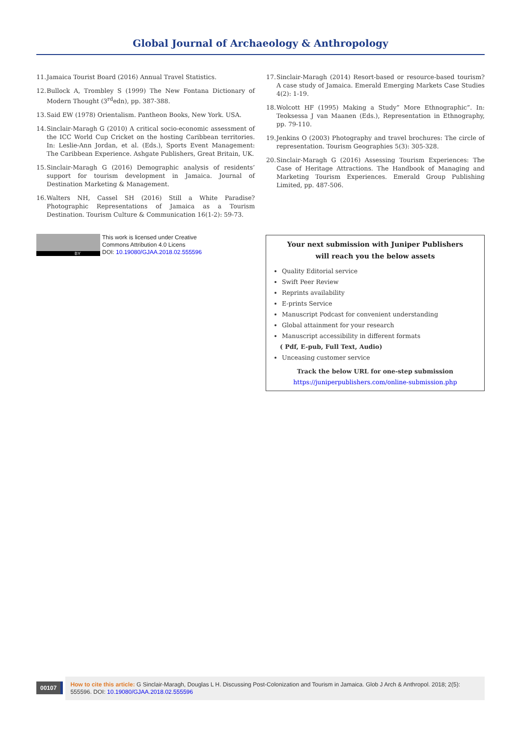Global Journal of Archaeology & Anthropology
11. Jamaica Tourist Board (2016) Annual Travel Statistics.
12. Bullock A, Trombley S (1999) The New Fontana Dictionary of Modern Thought (3<sup>rd</sup>edn), pp. 387-388.
13. Said EW (1978) Orientalism. Pantheon Books, New York. USA.
14. Sinclair-Maragh G (2010) A critical socio-economic assessment of the ICC World Cup Cricket on the hosting Caribbean territories. In: Leslie-Ann Jordan, et al. (Eds.), Sports Event Management: The Caribbean Experience. Ashgate Publishers, Great Britain, UK.
15. Sinclair-Maragh G (2016) Demographic analysis of residents’ support for tourism development in Jamaica. Journal of Destination Marketing & Management.
16. Walters NH, Cassel SH (2016) Still a White Paradise? Photographic Representations of Jamaica as a Tourism Destination. Tourism Culture & Communication 16(1-2): 59-73.
17. Sinclair-Maragh (2014) Resort-based or resource-based tourism? A case study of Jamaica. Emerald Emerging Markets Case Studies 4(2): 1-19.
18. Wolcott HF (1995) Making a Study” More Ethnographic”. In: Teoksessa J van Maanen (Eds.), Representation in Ethnography, pp. 79-110.
19. Jenkins O (2003) Photography and travel brochures: The circle of representation. Tourism Geographies 5(3): 305-328.
20. Sinclair-Maragh G (2016) Assessing Tourism Experiences: The Case of Heritage Attractions. The Handbook of Managing and Marketing Tourism Experiences. Emerald Group Publishing Limited, pp. 487-506.
BY
This work is licensed under Creative
Commons Attribution 4.0 Licens
DOI: 10.19080/GJAA.2018.02.555596
Your next submission with Juniper Publishers
will reach you the below assets
Quality Editorial service
Swift Peer Review
Reprints availability
E-prints Service
Manuscript Podcast for convenient understanding
Global attainment for your research
Manuscript accessibility in different formats
( Pdf, E-pub, Full Text, Audio)
Unceasing customer service
Track the below URL for one-step submission
https://juniperpublishers.com/online-submission.php
00107
How to cite this article: G Sinclair-Maragh, Douglas L H. Discussing Post-Colonization and Tourism in Jamaica. Glob J Arch & Anthropol. 2018; 2(5): 555596. DOI: 10.19080/GJAA.2018.02.555596